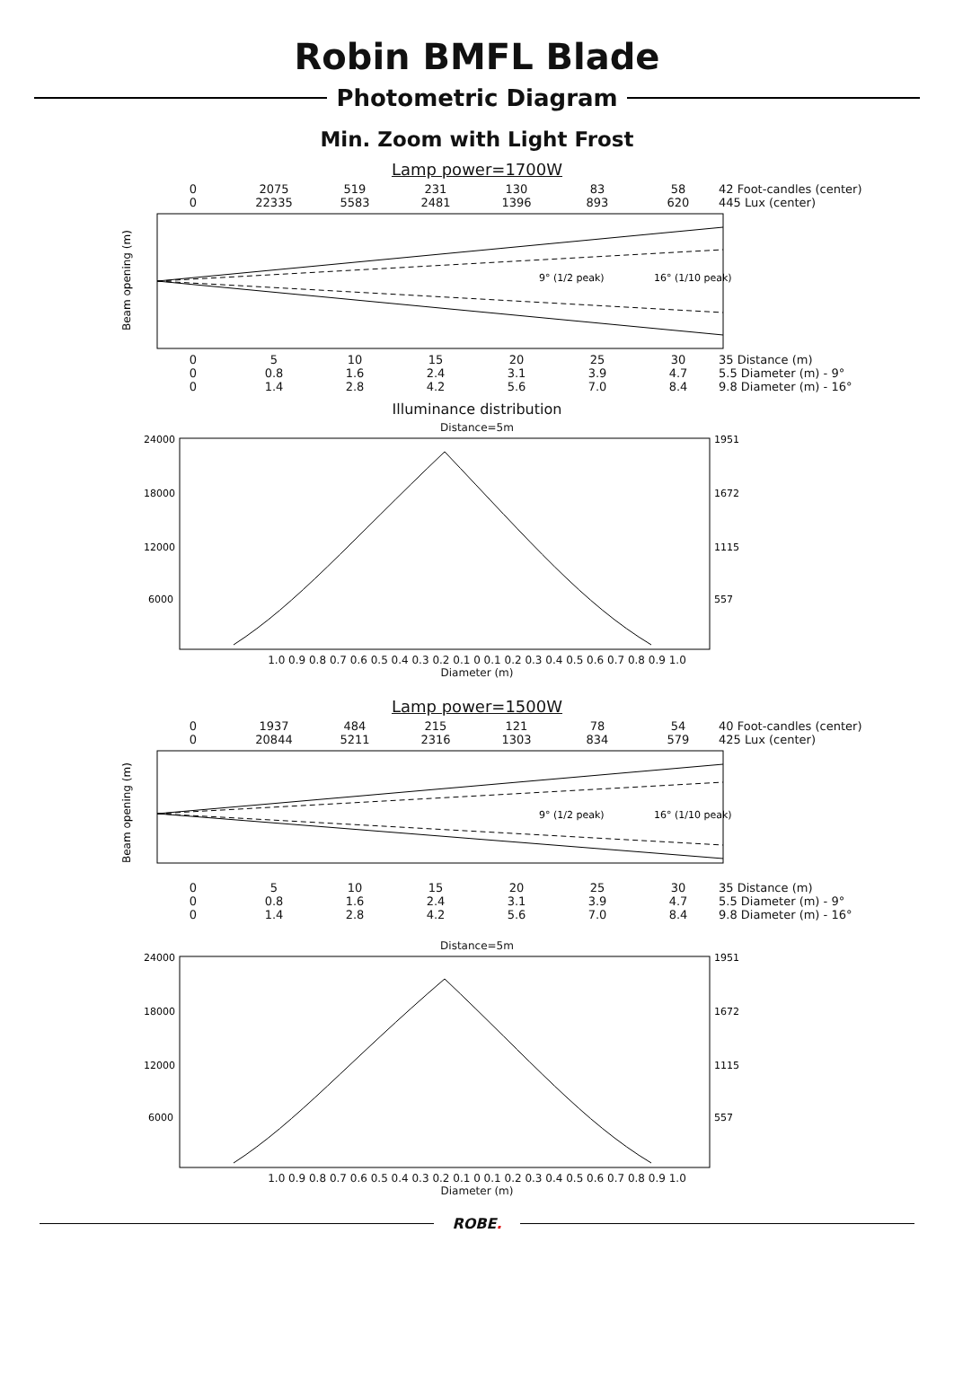Robin BMFL Blade
Photometric Diagram
Min. Zoom with Light Frost
Lamp power=1700W
0 2075 519 231 130 83 58 42 Foot-candles (center)
0 22335 5583 2481 1396 893 620 445 Lux (center)
9° (1/2 peak)
16° (1/10 peak)
Beam opening (m)
0 5 10 15 20 25 30 35 Distance (m)
0 0.8 1.6 2.4 3.1 3.9 4.7 5.5 Diameter (m) - 9°
0 1.4 2.8 4.2 5.6 7.0 8.4 9.8 Diameter (m) - 16°
Illuminance distribution
Distance=5m
24000
18000
12000
6000
1951
1672
1115
557
1.0 0.9 0.8 0.7 0.6 0.5 0.4 0.3 0.2 0.1 0 0.1 0.2 0.3 0.4 0.5 0.6 0.7 0.8 0.9 1.0
Diameter (m)
Lamp power=1500W
0 1937 484 215 121 78 54 40 Foot-candles (center)
0 20844 5211 2316 1303 834 579 425 Lux (center)
9° (1/2 peak)
16° (1/10 peak)
Beam opening (m)
0 5 10 15 20 25 30 35 Distance (m)
0 0.8 1.6 2.4 3.1 3.9 4.7 5.5 Diameter (m) - 9°
0 1.4 2.8 4.2 5.6 7.0 8.4 9.8 Diameter (m) - 16°
Distance=5m
24000
18000
12000
6000
1951
1672
1115
557
1.0 0.9 0.8 0.7 0.6 0.5 0.4 0.3 0.2 0.1 0 0.1 0.2 0.3 0.4 0.5 0.6 0.7 0.8 0.9 1.0
Diameter (m)
ROBE.